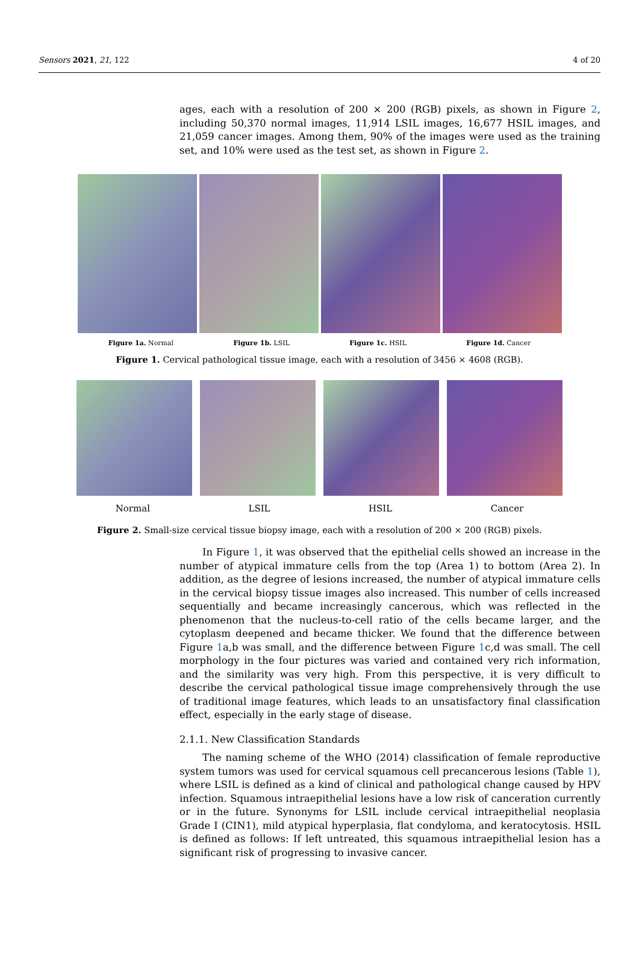Sensors 2021, 21, 122 4 of 20
ages, each with a resolution of 200 × 200 (RGB) pixels, as shown in Figure 2, including 50,370 normal images, 11,914 LSIL images, 16,677 HSIL images, and 21,059 cancer images. Among them, 90% of the images were used as the training set, and 10% were used as the test set, as shown in Figure 2.
Figure 1a. Normal Figure 1b. LSIL Figure 1c. HSIL Figure 1d. Cancer
Figure 1. Cervical pathological tissue image, each with a resolution of 3456 × 4608 (RGB).
Normal LSIL HSIL Cancer
Figure 2. Small-size cervical tissue biopsy image, each with a resolution of 200 × 200 (RGB) pixels.
In Figure 1, it was observed that the epithelial cells showed an increase in the number of atypical immature cells from the top (Area 1) to bottom (Area 2). In addition, as the degree of lesions increased, the number of atypical immature cells in the cervical biopsy tissue images also increased. This number of cells increased sequentially and became increasingly cancerous, which was reflected in the phenomenon that the nucleus-to-cell ratio of the cells became larger, and the cytoplasm deepened and became thicker. We found that the difference between Figure 1a,b was small, and the difference between Figure 1c,d was small. The cell morphology in the four pictures was varied and contained very rich information, and the similarity was very high. From this perspective, it is very difficult to describe the cervical pathological tissue image comprehensively through the use of traditional image features, which leads to an unsatisfactory final classification effect, especially in the early stage of disease.
2.1.1. New Classification Standards
The naming scheme of the WHO (2014) classification of female reproductive system tumors was used for cervical squamous cell precancerous lesions (Table 1), where LSIL is defined as a kind of clinical and pathological change caused by HPV infection. Squamous intraepithelial lesions have a low risk of canceration currently or in the future. Synonyms for LSIL include cervical intraepithelial neoplasia Grade I (CIN1), mild atypical hyperplasia, flat condyloma, and keratocytosis. HSIL is defined as follows: If left untreated, this squamous intraepithelial lesion has a significant risk of progressing to invasive cancer.